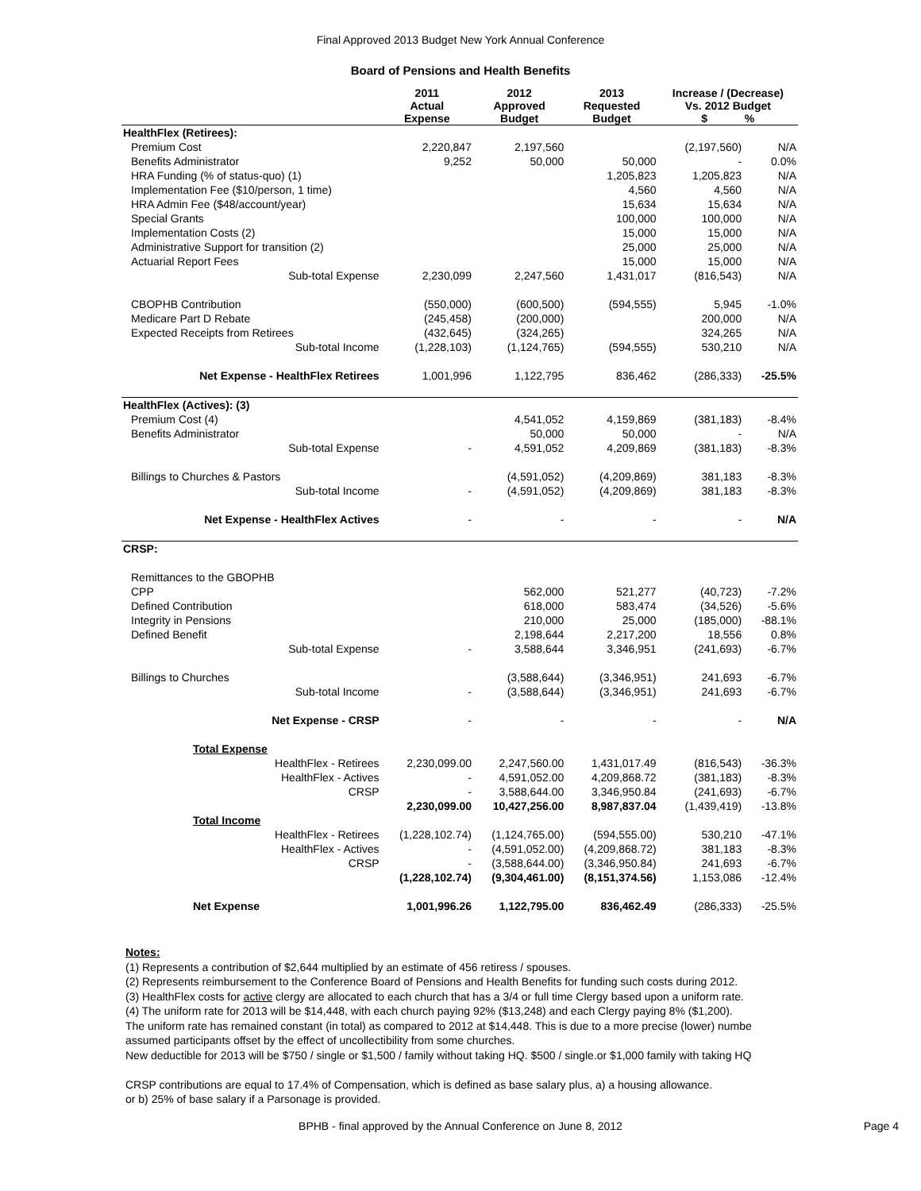Final Approved 2013 Budget New York Annual Conference
Board of Pensions and Health Benefits
| | 2011 Actual Expense | 2012 Approved Budget | 2013 Requested Budget | Increase / (Decrease) Vs. 2012 Budget $ % | |
| --- | --- | --- | --- | --- | --- |
| HealthFlex (Retirees): | | | | | |
| Premium Cost | 2,220,847 | 2,197,560 | | (2,197,560) | N/A |
| Benefits Administrator | 9,252 | 50,000 | 50,000 | - | 0.0% |
| HRA Funding (% of status-quo) (1) | | | 1,205,823 | 1,205,823 | N/A |
| Implementation Fee ($10/person, 1 time) | | | 4,560 | 4,560 | N/A |
| HRA Admin Fee ($48/account/year) | | | 15,634 | 15,634 | N/A |
| Special Grants | | | 100,000 | 100,000 | N/A |
| Implementation Costs (2) | | | 15,000 | 15,000 | N/A |
| Administrative Support for transition (2) | | | 25,000 | 25,000 | N/A |
| Actuarial Report Fees | | | 15,000 | 15,000 | N/A |
| Sub-total Expense | 2,230,099 | 2,247,560 | 1,431,017 | (816,543) | N/A |
| CBOPHB Contribution | (550,000) | (600,500) | (594,555) | 5,945 | -1.0% |
| Medicare Part D Rebate | (245,458) | (200,000) | | 200,000 | N/A |
| Expected Receipts from Retirees | (432,645) | (324,265) | | 324,265 | N/A |
| Sub-total Income | (1,228,103) | (1,124,765) | (594,555) | 530,210 | N/A |
| Net Expense - HealthFlex Retirees | 1,001,996 | 1,122,795 | 836,462 | (286,333) | -25.5% |
| HealthFlex (Actives): (3) | | | | | |
| Premium Cost (4) | | 4,541,052 | 4,159,869 | (381,183) | -8.4% |
| Benefits Administrator | | 50,000 | 50,000 | - | N/A |
| Sub-total Expense | - | 4,591,052 | 4,209,869 | (381,183) | -8.3% |
| Billings to Churches & Pastors | | (4,591,052) | (4,209,869) | 381,183 | -8.3% |
| Sub-total Income | - | (4,591,052) | (4,209,869) | 381,183 | -8.3% |
| Net Expense - HealthFlex Actives | - | - | - | - | N/A |
| CRSP: | | | | | |
| Remittances to the GBOPHB | | | | | |
| CPP | | 562,000 | 521,277 | (40,723) | -7.2% |
| Defined Contribution | | 618,000 | 583,474 | (34,526) | -5.6% |
| Integrity in Pensions | | 210,000 | 25,000 | (185,000) | -88.1% |
| Defined Benefit | | 2,198,644 | 2,217,200 | 18,556 | 0.8% |
| Sub-total Expense | - | 3,588,644 | 3,346,951 | (241,693) | -6.7% |
| Billings to Churches | | (3,588,644) | (3,346,951) | 241,693 | -6.7% |
| Sub-total Income | - | (3,588,644) | (3,346,951) | 241,693 | -6.7% |
| Net Expense - CRSP | - | - | - | - | N/A |
| Total Expense | | | | | |
| HealthFlex - Retirees | 2,230,099.00 | 2,247,560.00 | 1,431,017.49 | (816,543) | -36.3% |
| HealthFlex - Actives | - | 4,591,052.00 | 4,209,868.72 | (381,183) | -8.3% |
| CRSP | - | 3,588,644.00 | 3,346,950.84 | (241,693) | -6.7% |
| | 2,230,099.00 | 10,427,256.00 | 8,987,837.04 | (1,439,419) | -13.8% |
| Total Income | | | | | |
| HealthFlex - Retirees | (1,228,102.74) | (1,124,765.00) | (594,555.00) | 530,210 | -47.1% |
| HealthFlex - Actives | - | (4,591,052.00) | (4,209,868.72) | 381,183 | -8.3% |
| CRSP | - | (3,588,644.00) | (3,346,950.84) | 241,693 | -6.7% |
| | (1,228,102.74) | (9,304,461.00) | (8,151,374.56) | 1,153,086 | -12.4% |
| Net Expense | 1,001,996.26 | 1,122,795.00 | 836,462.49 | (286,333) | -25.5% |
Notes:
(1) Represents a contribution of $2,644 multiplied by an estimate of 456 retiress / spouses.
(2) Represents reimbursement to the Conference Board of Pensions and Health Benefits for funding such costs during 2012.
(3) HealthFlex costs for active clergy are allocated to each church that has a 3/4 or full time Clergy based upon a uniform rate.
(4) The uniform rate for 2013 will be $14,448, with each church paying 92% ($13,248) and each Clergy paying 8% ($1,200).
The uniform rate has remained constant (in total) as compared to 2012 at $14,448. This is due to a more precise (lower) numbe
assumed participants offset by the effect of uncollectibility from some churches.
New deductible for 2013 will be $750 / single or $1,500 / family without taking HQ. $500 / single.or $1,000 family with taking HQ
CRSP contributions are equal to 17.4% of Compensation, which is defined as base salary plus, a) a housing allowance.
or b) 25% of base salary if a Parsonage is provided.
BPHB - final approved by the Annual Conference on June 8, 2012 Page 4